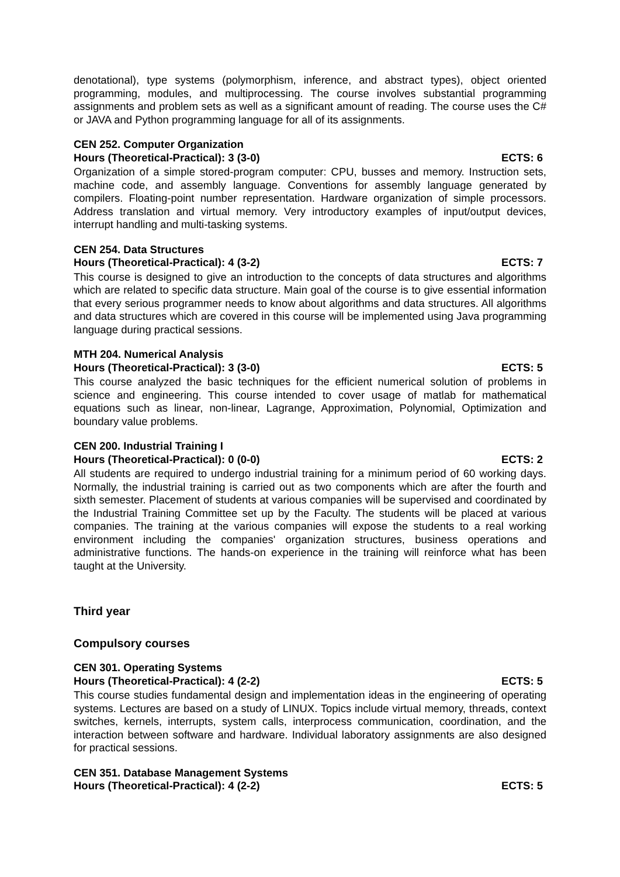denotational), type systems (polymorphism, inference, and abstract types), object oriented programming, modules, and multiprocessing. The course involves substantial programming assignments and problem sets as well as a significant amount of reading. The course uses the C# or JAVA and Python programming language for all of its assignments.
CEN 252. Computer Organization
Hours (Theoretical-Practical): 3 (3-0) ECTS: 6
Organization of a simple stored-program computer: CPU, busses and memory. Instruction sets, machine code, and assembly language. Conventions for assembly language generated by compilers. Floating-point number representation. Hardware organization of simple processors. Address translation and virtual memory. Very introductory examples of input/output devices, interrupt handling and multi-tasking systems.
CEN 254. Data Structures
Hours (Theoretical-Practical): 4 (3-2) ECTS: 7
This course is designed to give an introduction to the concepts of data structures and algorithms which are related to specific data structure. Main goal of the course is to give essential information that every serious programmer needs to know about algorithms and data structures. All algorithms and data structures which are covered in this course will be implemented using Java programming language during practical sessions.
MTH 204. Numerical Analysis
Hours (Theoretical-Practical): 3 (3-0) ECTS: 5
This course analyzed the basic techniques for the efficient numerical solution of problems in science and engineering. This course intended to cover usage of matlab for mathematical equations such as linear, non-linear, Lagrange, Approximation, Polynomial, Optimization and boundary value problems.
CEN 200. Industrial Training I
Hours (Theoretical-Practical): 0 (0-0) ECTS: 2
All students are required to undergo industrial training for a minimum period of 60 working days. Normally, the industrial training is carried out as two components which are after the fourth and sixth semester. Placement of students at various companies will be supervised and coordinated by the Industrial Training Committee set up by the Faculty. The students will be placed at various companies. The training at the various companies will expose the students to a real working environment including the companies' organization structures, business operations and administrative functions. The hands-on experience in the training will reinforce what has been taught at the University.
Third year
Compulsory courses
CEN 301. Operating Systems
Hours (Theoretical-Practical): 4 (2-2) ECTS: 5
This course studies fundamental design and implementation ideas in the engineering of operating systems. Lectures are based on a study of LINUX. Topics include virtual memory, threads, context switches, kernels, interrupts, system calls, interprocess communication, coordination, and the interaction between software and hardware. Individual laboratory assignments are also designed for practical sessions.
CEN 351. Database Management Systems
Hours (Theoretical-Practical): 4 (2-2) ECTS: 5